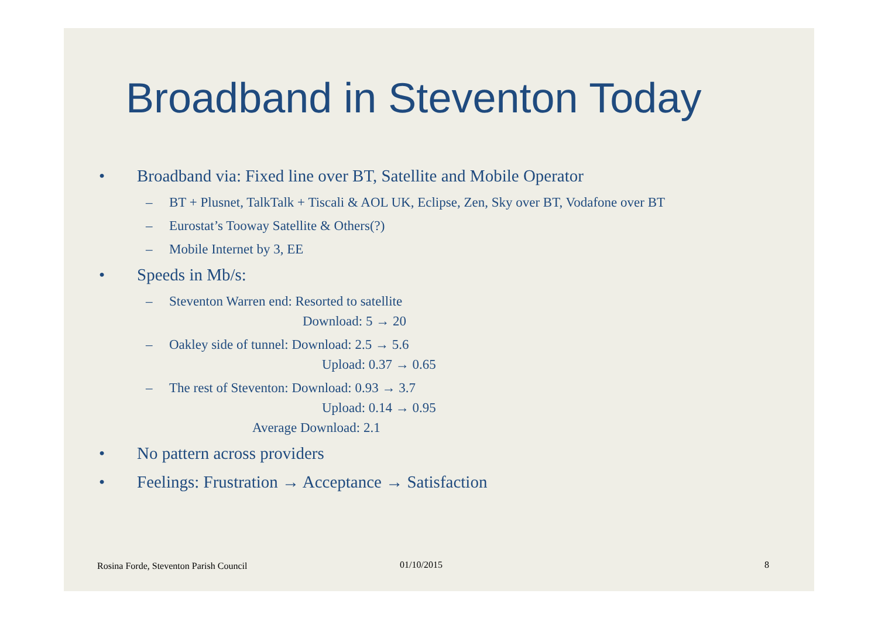Broadband in Steventon Today
• Broadband via: Fixed line over BT, Satellite and Mobile Operator
– BT + Plusnet, TalkTalk + Tiscali & AOL UK, Eclipse, Zen, Sky over BT, Vodafone over BT
– Eurostat’s Tooway Satellite & Others(?)
– Mobile Internet by 3, EE
• Speeds in Mb/s:
– Steventon Warren end: Resorted to satellite
Download: 5 → 20
– Oakley side of tunnel: Download: 2.5 → 5.6
Upload: 0.37 → 0.65
– The rest of Steventon: Download: 0.93 → 3.7
Upload: 0.14 → 0.95
Average Download: 2.1
• No pattern across providers
• Feelings: Frustration → Acceptance → Satisfaction
Rosina Forde, Steventon Parish Council
01/10/2015 8